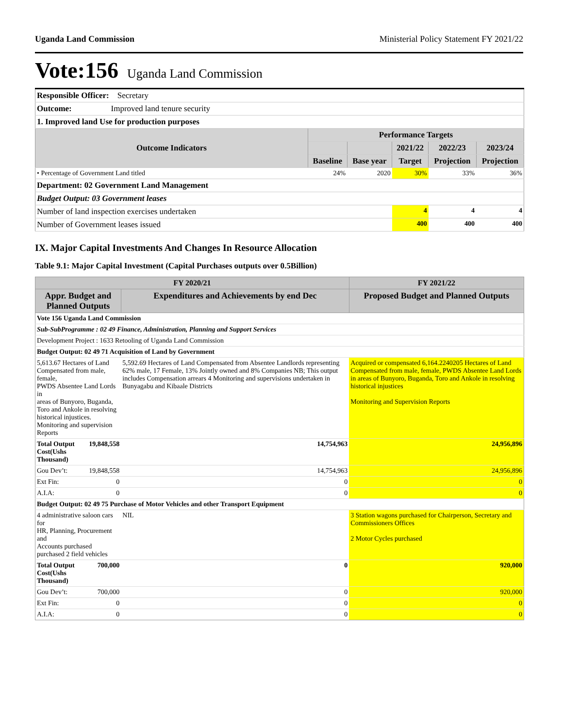Uganda Land Commission Ministerial Policy Statement FY 2021/22
Vote:156 Uganda Land Commission
| Responsible Officer: Secretary | | | | | |
| Outcome: Improved land tenure security | | | | | |
| 1. Improved land Use for production purposes | | | | | |
| Outcome Indicators | Performance Targets | | | | |
| | | | 2021/22 | 2022/23 | 2023/24 |
| | Baseline | Base year | Target | Projection | Projection |
| • Percentage of Government Land titled | 24% | 2020 | 30% | 33% | 36% |
| Department: 02 Government Land Management | | | | | |
| Budget Output: 03 Government leases | | | | | |
| Number of land inspection exercises undertaken | | | 4 | 4 | 4 |
| Number of Government leases issued | | | 400 | 400 | 400 |
IX. Major Capital Investments And Changes In Resource Allocation
Table 9.1: Major Capital Investment (Capital Purchases outputs over 0.5Billion)
| FY 2020/21 | | | FY 2021/22 |
| --- | --- | --- | --- |
| Appr. Budget and Planned Outputs | | Expenditures and Achievements by end Dec | Proposed Budget and Planned Outputs |
| Vote 156 Uganda Land Commission | | | |
| Sub-SubProgramme : 02 49 Finance, Administration, Planning and Support Services | | | |
| Development Project : 1633 Retooling of Uganda Land Commission | | | |
| Budget Output: 02 49 71 Acquisition of Land by Government | | | |
| 5,613.67 Hectares of Land Compensated from male, female, PWDS Absentee Land Lords in areas of Bunyoro, Buganda, Toro and Ankole in resolving historical injustices. Monitoring and supervision Reports | | 5,592.69 Hectares of Land Compensated from Absentee Landlords representing 62% male, 17 Female, 13% Jointly owned and 8% Companies NB; This output includes Compensation arrears 4 Monitoring and supervisions undertaken in Bunyagabu and Kibaale Districts | Acquired or compensated 6,164.2240205 Hectares of Land Compensated from male, female, PWDS Absentee Land Lords in areas of Bunyoro, Buganda, Toro and Ankole in resolving historical injustices Monitoring and Supervision Reports |
| Total Output Cost(Ushs Thousand) | 19,848,558 | 14,754,963 | 24,956,896 |
| Gou Dev’t: | 19,848,558 | 14,754,963 | 24,956,896 |
| Ext Fin: | 0 | 0 | 0 |
| A.I.A: | 0 | 0 | 0 |
| Budget Output: 02 49 75 Purchase of Motor Vehicles and other Transport Equipment | | | |
| 4 administrative saloon cars for HR, Planning, Procurement and Accounts purchased purchased 2 field vehicles | | NIL | 3 Station wagons purchased for Chairperson, Secretary and Commissioners Offices 2 Motor Cycles purchased |
| Total Output Cost(Ushs Thousand) | 700,000 | 0 | 920,000 |
| Gou Dev’t: | 700,000 | 0 | 920,000 |
| Ext Fin: | 0 | 0 | 0 |
| A.I.A: | 0 | 0 | 0 |